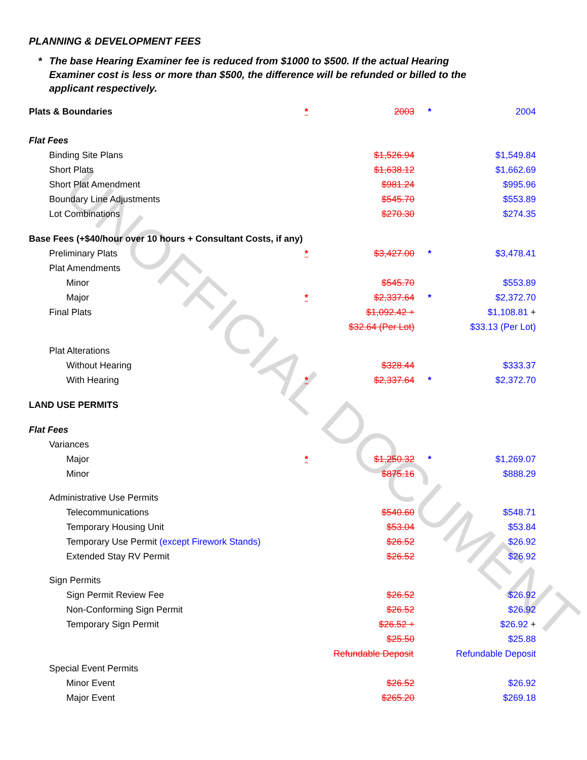UNOFFICIAL DOCUMENT
PLANNING & DEVELOPMENT FEES
* The base Hearing Examiner fee is reduced from $1000 to $500. If the actual Hearing Examiner cost is less or more than $500, the difference will be refunded or billed to the applicant respectively.
| Plats & Boundaries | * | 2003 | * | 2004 |
| Flat Fees | | | | |
| Binding Site Plans | | $1,526.94 | | $1,549.84 |
| Short Plats | | $1,638.12 | | $1,662.69 |
| Short Plat Amendment | | $981.24 | | $995.96 |
| Boundary Line Adjustments | | $545.70 | | $553.89 |
| Lot Combinations | | $270.30 | | $274.35 |
| Base Fees (+$40/hour over 10 hours + Consultant Costs, if any) | | | | |
| Preliminary Plats | * | $3,427.00 | * | $3,478.41 |
| Plat Amendments | | | | |
| Minor | | $545.70 | | $553.89 |
| Major | * | $2,337.64 | * | $2,372.70 |
| Final Plats | | $1,092.42 + | | $1,108.81 + |
| | | $32.64 (Per Lot) | | $33.13 (Per Lot) |
| Plat Alterations | | | | |
| Without Hearing | | $328.44 | | $333.37 |
| With Hearing | * | $2,337.64 | * | $2,372.70 |
| LAND USE PERMITS | | | | |
| Flat Fees | | | | |
| Variances | | | | |
| Major | * | $1,250.32 | * | $1,269.07 |
| Minor | | $875.16 | | $888.29 |
| Administrative Use Permits | | | | |
| Telecommunications | | $540.60 | | $548.71 |
| Temporary Housing Unit | | $53.04 | | $53.84 |
| Temporary Use Permit (except Firework Stands) | | $26.52 | | $26.92 |
| Extended Stay RV Permit | | $26.52 | | $26.92 |
| Sign Permits | | | | |
| Sign Permit Review Fee | | $26.52 | | $26.92 |
| Non-Conforming Sign Permit | | $26.52 | | $26.92 |
| Temporary Sign Permit | | $26.52 + | | $26.92 + |
| | | $25.50 | | $25.88 |
| | | Refundable Deposit | | Refundable Deposit |
| Special Event Permits | | | | |
| Minor Event | | $26.52 | | $26.92 |
| Major Event | | $265.20 | | $269.18 |